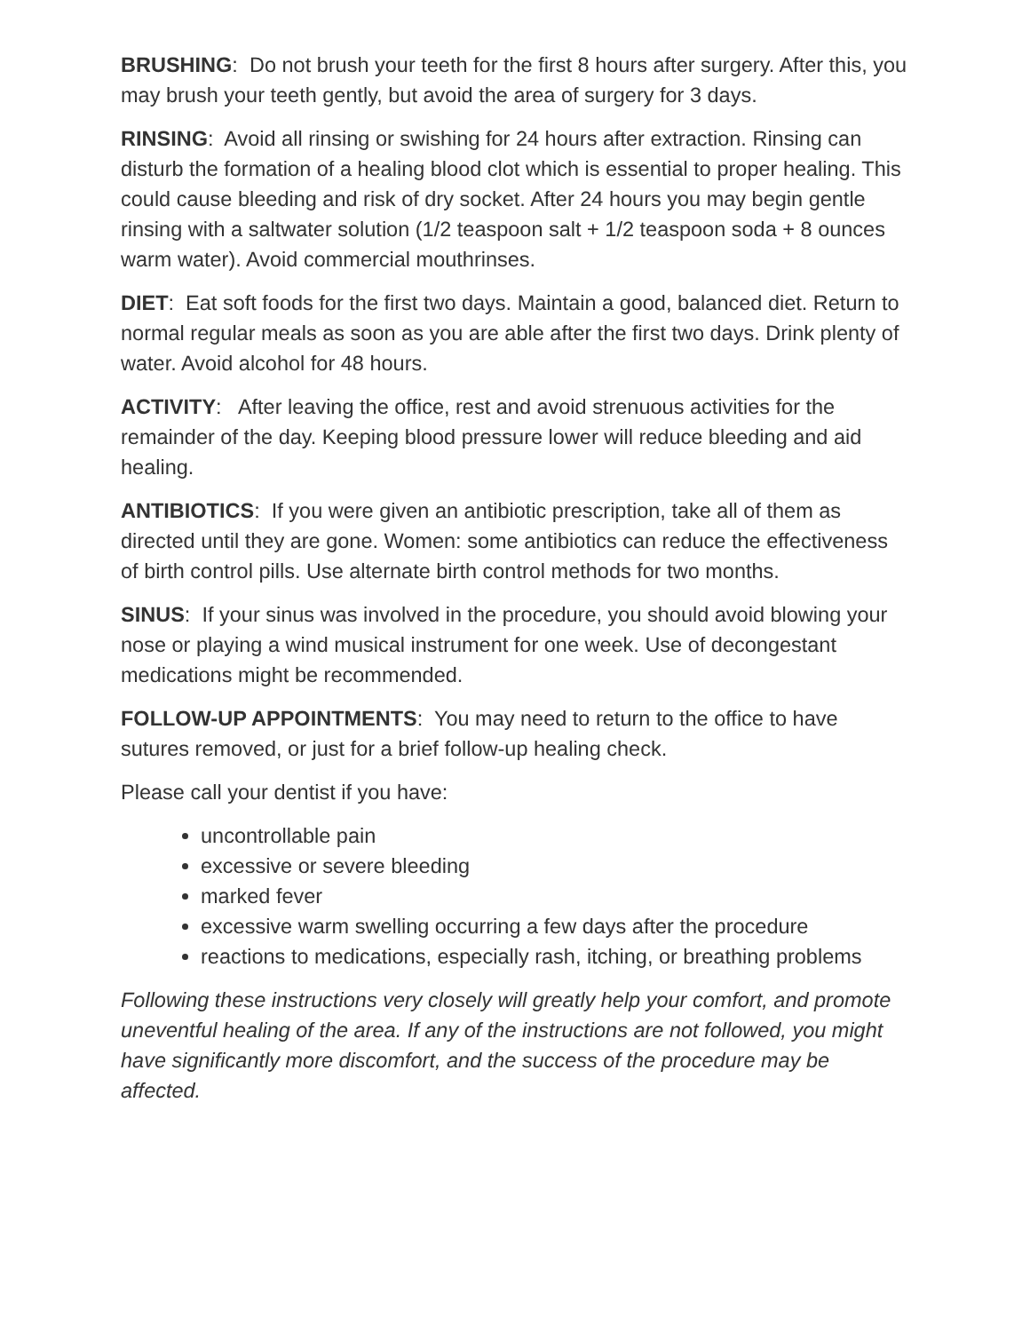BRUSHING: Do not brush your teeth for the first 8 hours after surgery. After this, you may brush your teeth gently, but avoid the area of surgery for 3 days.
RINSING: Avoid all rinsing or swishing for 24 hours after extraction. Rinsing can disturb the formation of a healing blood clot which is essential to proper healing. This could cause bleeding and risk of dry socket. After 24 hours you may begin gentle rinsing with a saltwater solution (1/2 teaspoon salt + 1/2 teaspoon soda + 8 ounces warm water). Avoid commercial mouthrinses.
DIET: Eat soft foods for the first two days. Maintain a good, balanced diet. Return to normal regular meals as soon as you are able after the first two days. Drink plenty of water. Avoid alcohol for 48 hours.
ACTIVITY: After leaving the office, rest and avoid strenuous activities for the remainder of the day. Keeping blood pressure lower will reduce bleeding and aid healing.
ANTIBIOTICS: If you were given an antibiotic prescription, take all of them as directed until they are gone. Women: some antibiotics can reduce the effectiveness of birth control pills. Use alternate birth control methods for two months.
SINUS: If your sinus was involved in the procedure, you should avoid blowing your nose or playing a wind musical instrument for one week. Use of decongestant medications might be recommended.
FOLLOW-UP APPOINTMENTS: You may need to return to the office to have sutures removed, or just for a brief follow-up healing check.
Please call your dentist if you have:
uncontrollable pain
excessive or severe bleeding
marked fever
excessive warm swelling occurring a few days after the procedure
reactions to medications, especially rash, itching, or breathing problems
Following these instructions very closely will greatly help your comfort, and promote uneventful healing of the area. If any of the instructions are not followed, you might have significantly more discomfort, and the success of the procedure may be affected.